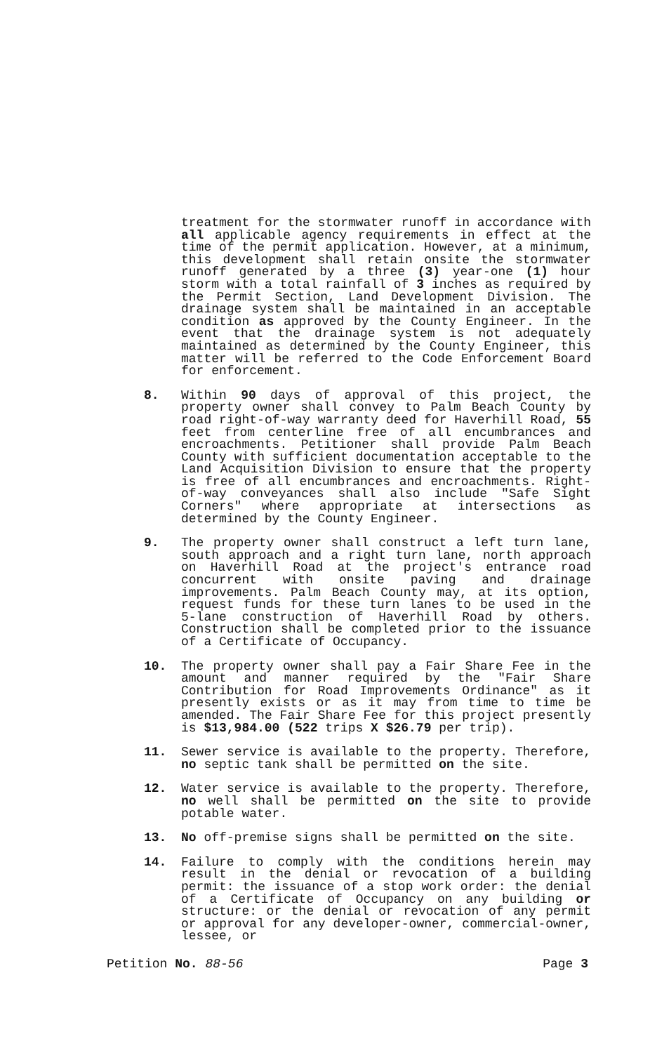treatment for the stormwater runoff in accordance with all applicable agency requirements in effect at the time of the permit application. However, at a minimum, this development shall retain onsite the stormwater runoff generated by a three (3) year-one (1) hour storm with a total rainfall of 3 inches as required by the Permit Section, Land Development Division. The drainage system shall be maintained in an acceptable condition as approved by the County Engineer. In the event that the drainage system is not adequately maintained as determined by the County Engineer, this matter will be referred to the Code Enforcement Board for enforcement.
8. Within 90 days of approval of this project, the property owner shall convey to Palm Beach County by road right-of-way warranty deed for Haverhill Road, 55 feet from centerline free of all encumbrances and encroachments. Petitioner shall provide Palm Beach County with sufficient documentation acceptable to the Land Acquisition Division to ensure that the property is free of all encumbrances and encroachments. Right-of-way conveyances shall also include "Safe Sight Corners" where appropriate at intersections as determined by the County Engineer.
9. The property owner shall construct a left turn lane, south approach and a right turn lane, north approach on Haverhill Road at the project's entrance road concurrent with onsite paving and drainage improvements. Palm Beach County may, at its option, request funds for these turn lanes to be used in the 5-lane construction of Haverhill Road by others. Construction shall be completed prior to the issuance of a Certificate of Occupancy.
10. The property owner shall pay a Fair Share Fee in the amount and manner required by the "Fair Share Contribution for Road Improvements Ordinance" as it presently exists or as it may from time to time be amended. The Fair Share Fee for this project presently is $13,984.00 (522 trips X $26.79 per trip).
11. Sewer service is available to the property. Therefore, no septic tank shall be permitted on the site.
12. Water service is available to the property. Therefore, no well shall be permitted on the site to provide potable water.
13. No off-premise signs shall be permitted on the site.
14. Failure to comply with the conditions herein may result in the denial or revocation of a building permit: the issuance of a stop work order: the denial of a Certificate of Occupancy on any building or structure: or the denial or revocation of any permit or approval for any developer-owner, commercial-owner, lessee, or
Petition No. 88-56 Page 3